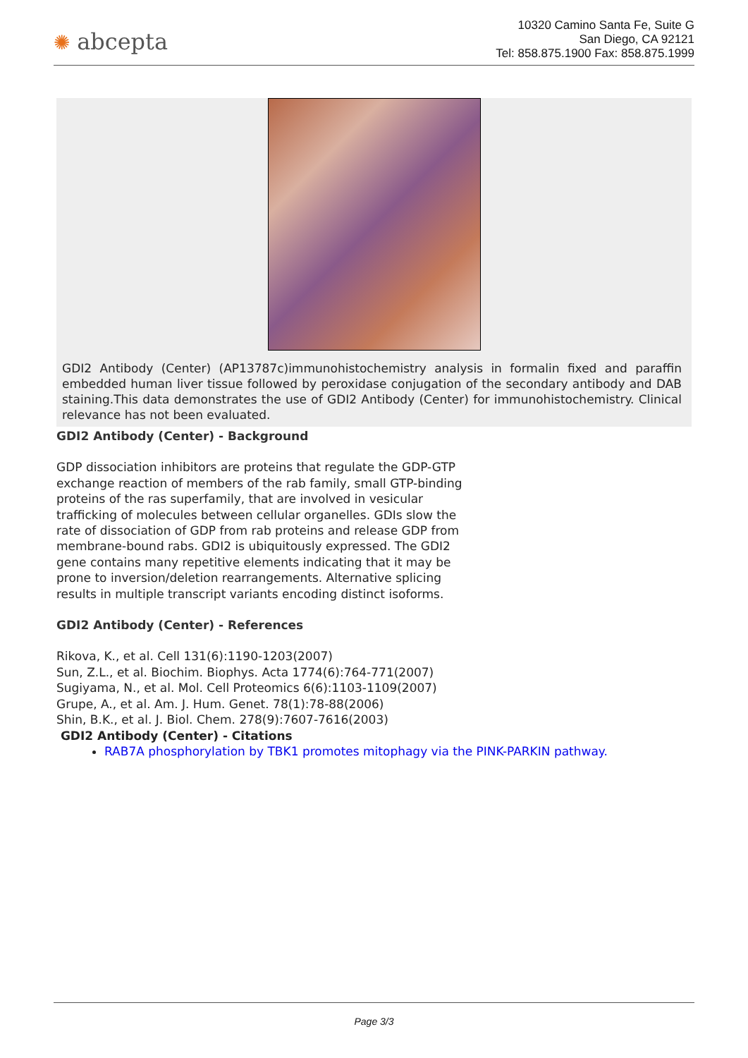✺ abcepta
10320 Camino Santa Fe, Suite G
San Diego, CA 92121
Tel: 858.875.1900 Fax: 858.875.1999
GDI2 Antibody (Center) (AP13787c)immunohistochemistry analysis in formalin fixed and paraffin embedded human liver tissue followed by peroxidase conjugation of the secondary antibody and DAB staining.This data demonstrates the use of GDI2 Antibody (Center) for immunohistochemistry. Clinical relevance has not been evaluated.
GDI2 Antibody (Center) - Background
GDP dissociation inhibitors are proteins that regulate the GDP-GTP exchange reaction of members of the rab family, small GTP-binding proteins of the ras superfamily, that are involved in vesicular trafficking of molecules between cellular organelles. GDIs slow the rate of dissociation of GDP from rab proteins and release GDP from membrane-bound rabs. GDI2 is ubiquitously expressed. The GDI2 gene contains many repetitive elements indicating that it may be prone to inversion/deletion rearrangements. Alternative splicing results in multiple transcript variants encoding distinct isoforms.
GDI2 Antibody (Center) - References
Rikova, K., et al. Cell 131(6):1190-1203(2007)
Sun, Z.L., et al. Biochim. Biophys. Acta 1774(6):764-771(2007)
Sugiyama, N., et al. Mol. Cell Proteomics 6(6):1103-1109(2007)
Grupe, A., et al. Am. J. Hum. Genet. 78(1):78-88(2006)
Shin, B.K., et al. J. Biol. Chem. 278(9):7607-7616(2003)
GDI2 Antibody (Center) - Citations
RAB7A phosphorylation by TBK1 promotes mitophagy via the PINK-PARKIN pathway.
Page 3/3